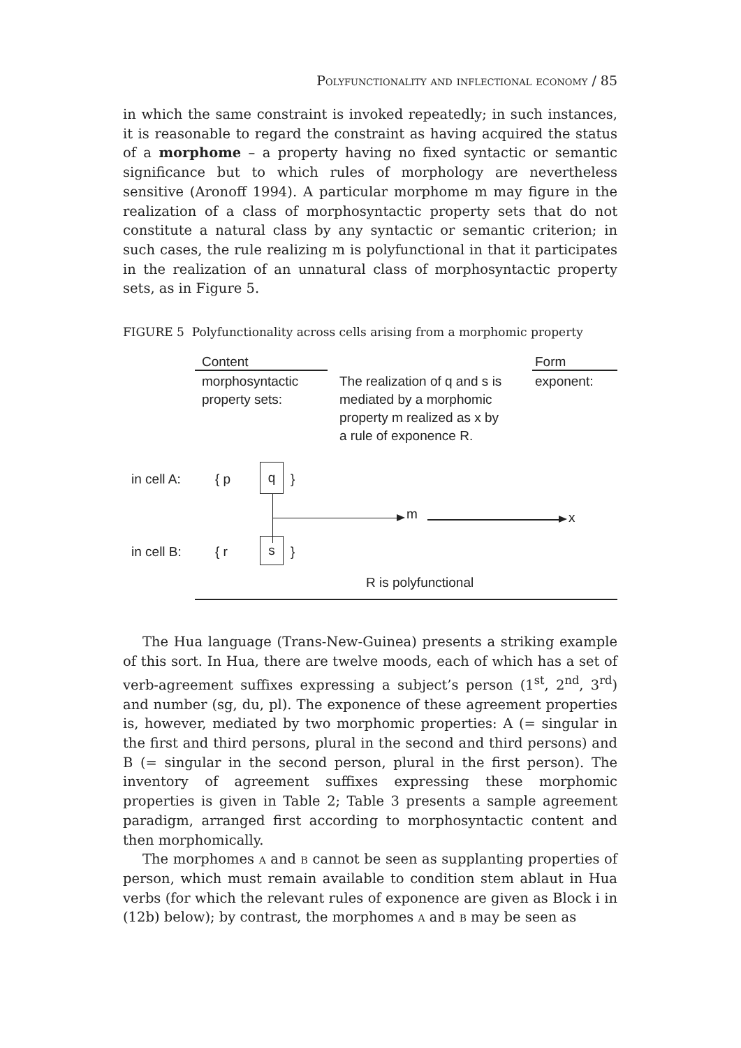Polyfunctionality and inflectional economy / 85
in which the same constraint is invoked repeatedly; in such instances, it is reasonable to regard the constraint as having acquired the status of a morphome – a property having no fixed syntactic or semantic significance but to which rules of morphology are nevertheless sensitive (Aronoff 1994). A particular morphome m may figure in the realization of a class of morphosyntactic property sets that do not constitute a natural class by any syntactic or semantic criterion; in such cases, the rule realizing m is polyfunctional in that it participates in the realization of an unnatural class of morphosyntactic property sets, as in Figure 5.
FIGURE 5 Polyfunctionality across cells arising from a morphomic property
Content
morphosyntactic
property sets:
The realization of q and s is
mediated by a morphomic
property m realized as x by
a rule of exponence R.
Form
exponent:
in cell A: { p
q
}
m x
in cell B: { r s }
R is polyfunctional
The Hua language (Trans-New-Guinea) presents a striking example of this sort. In Hua, there are twelve moods, each of which has a set of verb-agreement suffixes expressing a subject’s person (1<sup>st</sup>, 2<sup>nd</sup>, 3<sup>rd</sup>) and number (sg, du, pl). The exponence of these agreement properties is, however, mediated by two morphomic properties: A (= singular in the first and third persons, plural in the second and third persons) and B (= singular in the second person, plural in the first person). The inventory of agreement suffixes expressing these morphomic properties is given in Table 2; Table 3 presents a sample agreement paradigm, arranged first according to morphosyntactic content and then morphomically.
The morphomes a and b cannot be seen as supplanting properties of person, which must remain available to condition stem ablaut in Hua verbs (for which the relevant rules of exponence are given as Block i in (12b) below); by contrast, the morphomes a and b may be seen as